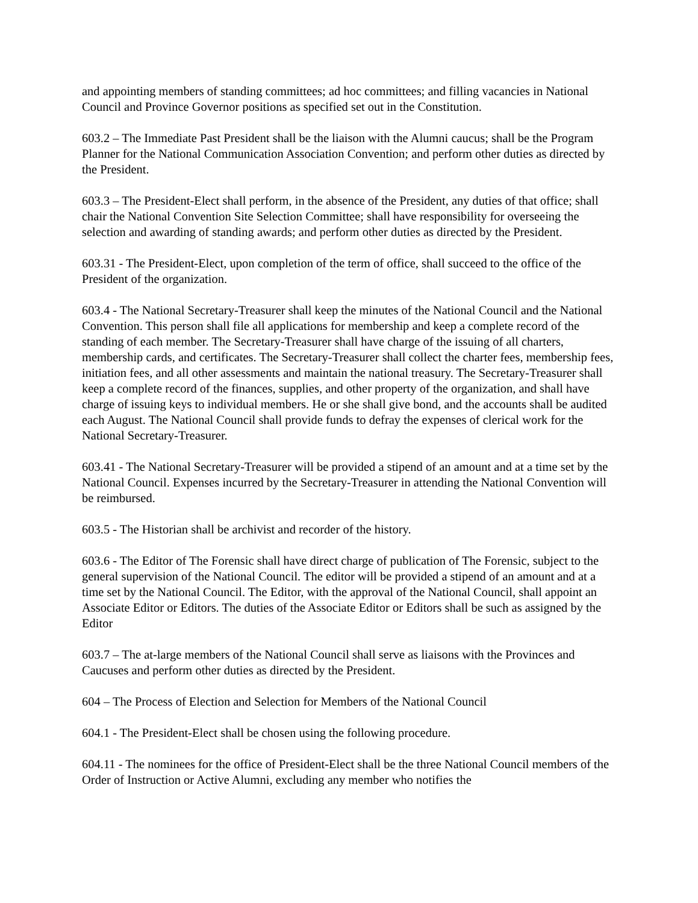and appointing members of standing committees; ad hoc committees; and filling vacancies in National Council and Province Governor positions as specified set out in the Constitution.
603.2 – The Immediate Past President shall be the liaison with the Alumni caucus; shall be the Program Planner for the National Communication Association Convention; and perform other duties as directed by the President.
603.3 – The President-Elect shall perform, in the absence of the President, any duties of that office; shall chair the National Convention Site Selection Committee; shall have responsibility for overseeing the selection and awarding of standing awards; and perform other duties as directed by the President.
603.31 - The President-Elect, upon completion of the term of office, shall succeed to the office of the President of the organization.
603.4 - The National Secretary-Treasurer shall keep the minutes of the National Council and the National Convention. This person shall file all applications for membership and keep a complete record of the standing of each member. The Secretary-Treasurer shall have charge of the issuing of all charters, membership cards, and certificates. The Secretary-Treasurer shall collect the charter fees, membership fees, initiation fees, and all other assessments and maintain the national treasury. The Secretary-Treasurer shall keep a complete record of the finances, supplies, and other property of the organization, and shall have charge of issuing keys to individual members. He or she shall give bond, and the accounts shall be audited each August. The National Council shall provide funds to defray the expenses of clerical work for the National Secretary-Treasurer.
603.41 - The National Secretary-Treasurer will be provided a stipend of an amount and at a time set by the National Council. Expenses incurred by the Secretary-Treasurer in attending the National Convention will be reimbursed.
603.5 - The Historian shall be archivist and recorder of the history.
603.6 - The Editor of The Forensic shall have direct charge of publication of The Forensic, subject to the general supervision of the National Council. The editor will be provided a stipend of an amount and at a time set by the National Council. The Editor, with the approval of the National Council, shall appoint an Associate Editor or Editors. The duties of the Associate Editor or Editors shall be such as assigned by the Editor
603.7 – The at-large members of the National Council shall serve as liaisons with the Provinces and Caucuses and perform other duties as directed by the President.
604 – The Process of Election and Selection for Members of the National Council
604.1 - The President-Elect shall be chosen using the following procedure.
604.11 - The nominees for the office of President-Elect shall be the three National Council members of the Order of Instruction or Active Alumni, excluding any member who notifies the